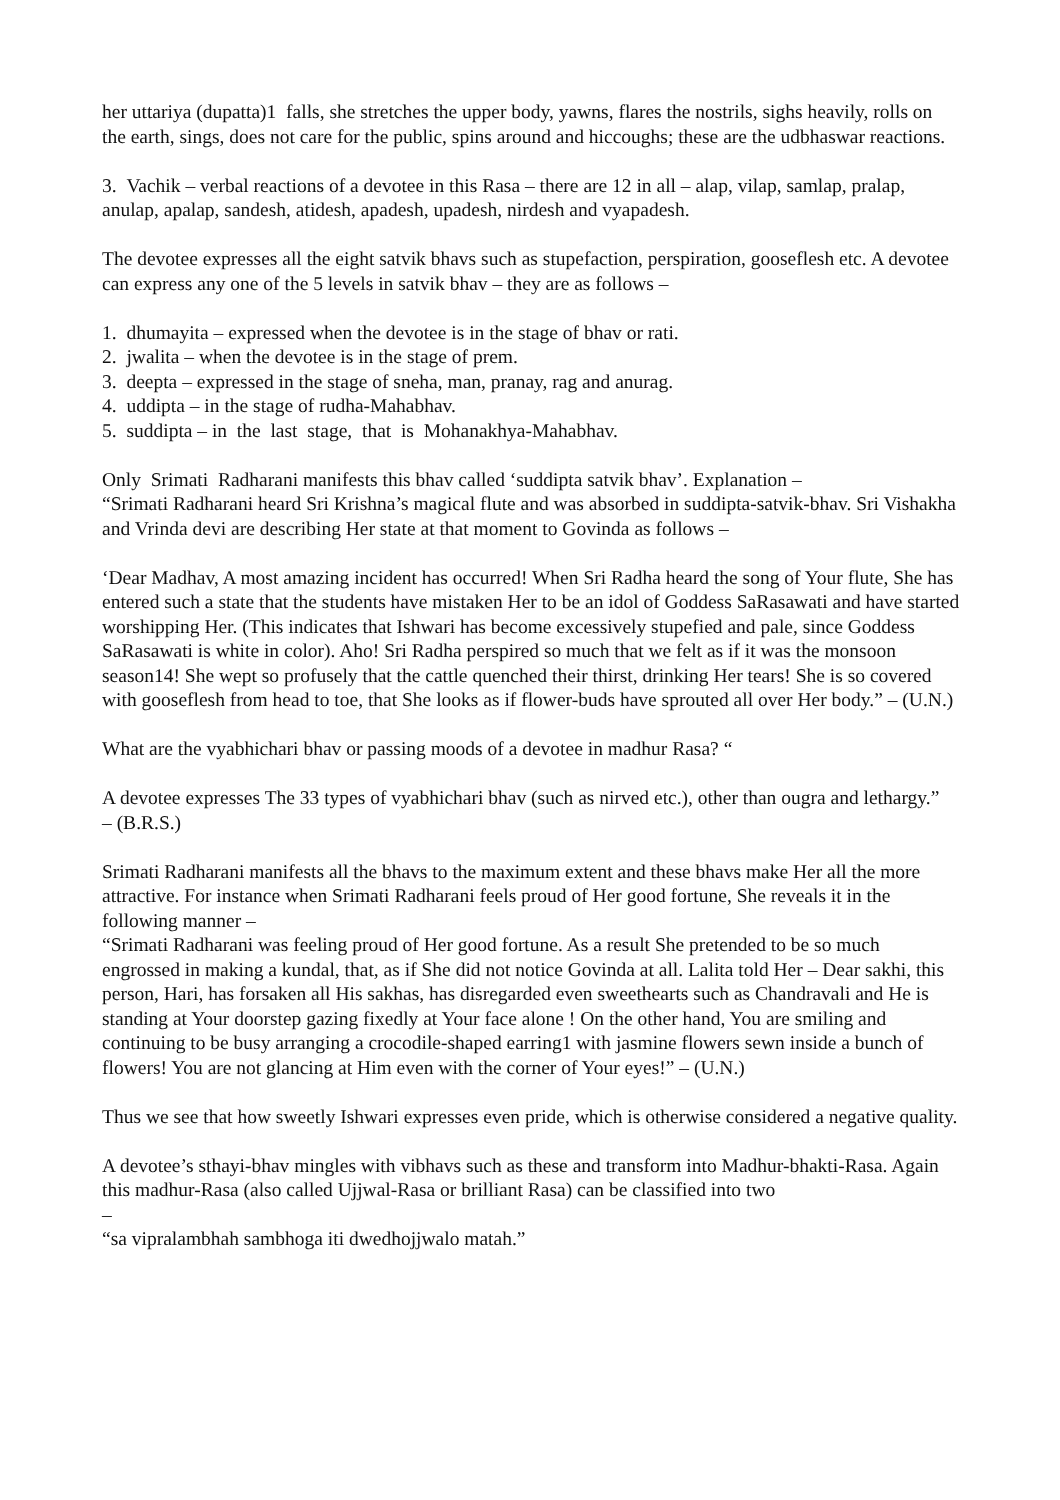her uttariya (dupatta)1 falls, she stretches the upper body, yawns, flares the nostrils, sighs heavily, rolls on the earth, sings, does not care for the public, spins around and hiccoughs; these are the udbhaswar reactions.
3. Vachik – verbal reactions of a devotee in this Rasa – there are 12 in all – alap, vilap, samlap, pralap, anulap, apalap, sandesh, atidesh, apadesh, upadesh, nirdesh and vyapadesh.
The devotee expresses all the eight satvik bhavs such as stupefaction, perspiration, gooseflesh etc. A devotee can express any one of the 5 levels in satvik bhav – they are as follows –
1. dhumayita – expressed when the devotee is in the stage of bhav or rati.
2. jwalita – when the devotee is in the stage of prem.
3. deepta – expressed in the stage of sneha, man, pranay, rag and anurag.
4. uddipta – in the stage of rudha-Mahabhav.
5. suddipta – in the last stage, that is Mohanakhya-Mahabhav.
Only Srimati Radharani manifests this bhav called ‘suddipta satvik bhav’. Explanation –
“Srimati Radharani heard Sri Krishna’s magical flute and was absorbed in suddipta-satvik-bhav. Sri Vishakha and Vrinda devi are describing Her state at that moment to Govinda as follows –
‘Dear Madhav, A most amazing incident has occurred! When Sri Radha heard the song of Your flute, She has entered such a state that the students have mistaken Her to be an idol of Goddess SaRasawati and have started worshipping Her. (This indicates that Ishwari has become excessively stupefied and pale, since Goddess SaRasawati is white in color). Aho! Sri Radha perspired so much that we felt as if it was the monsoon season14! She wept so profusely that the cattle quenched their thirst, drinking Her tears! She is so covered with gooseflesh from head to toe, that She looks as if flower-buds have sprouted all over Her body.” – (U.N.)
What are the vyabhichari bhav or passing moods of a devotee in madhur Rasa? “
A devotee expresses The 33 types of vyabhichari bhav (such as nirved etc.), other than ougra and lethargy.”
– (B.R.S.)
Srimati Radharani manifests all the bhavs to the maximum extent and these bhavs make Her all the more attractive. For instance when Srimati Radharani feels proud of Her good fortune, She reveals it in the following manner –
“Srimati Radharani was feeling proud of Her good fortune. As a result She pretended to be so much engrossed in making a kundal, that, as if She did not notice Govinda at all. Lalita told Her – Dear sakhi, this person, Hari, has forsaken all His sakhas, has disregarded even sweethearts such as Chandravali and He is standing at Your doorstep gazing fixedly at Your face alone ! On the other hand, You are smiling and continuing to be busy arranging a crocodile-shaped earring1 with jasmine flowers sewn inside a bunch of flowers! You are not glancing at Him even with the corner of Your eyes!” – (U.N.)
Thus we see that how sweetly Ishwari expresses even pride, which is otherwise considered a negative quality.
A devotee’s sthayi-bhav mingles with vibhavs such as these and transform into Madhur-bhakti-Rasa. Again this madhur-Rasa (also called Ujjwal-Rasa or brilliant Rasa) can be classified into two
–
“sa vipralambhah sambhoga iti dwedhojjwalo matah.”